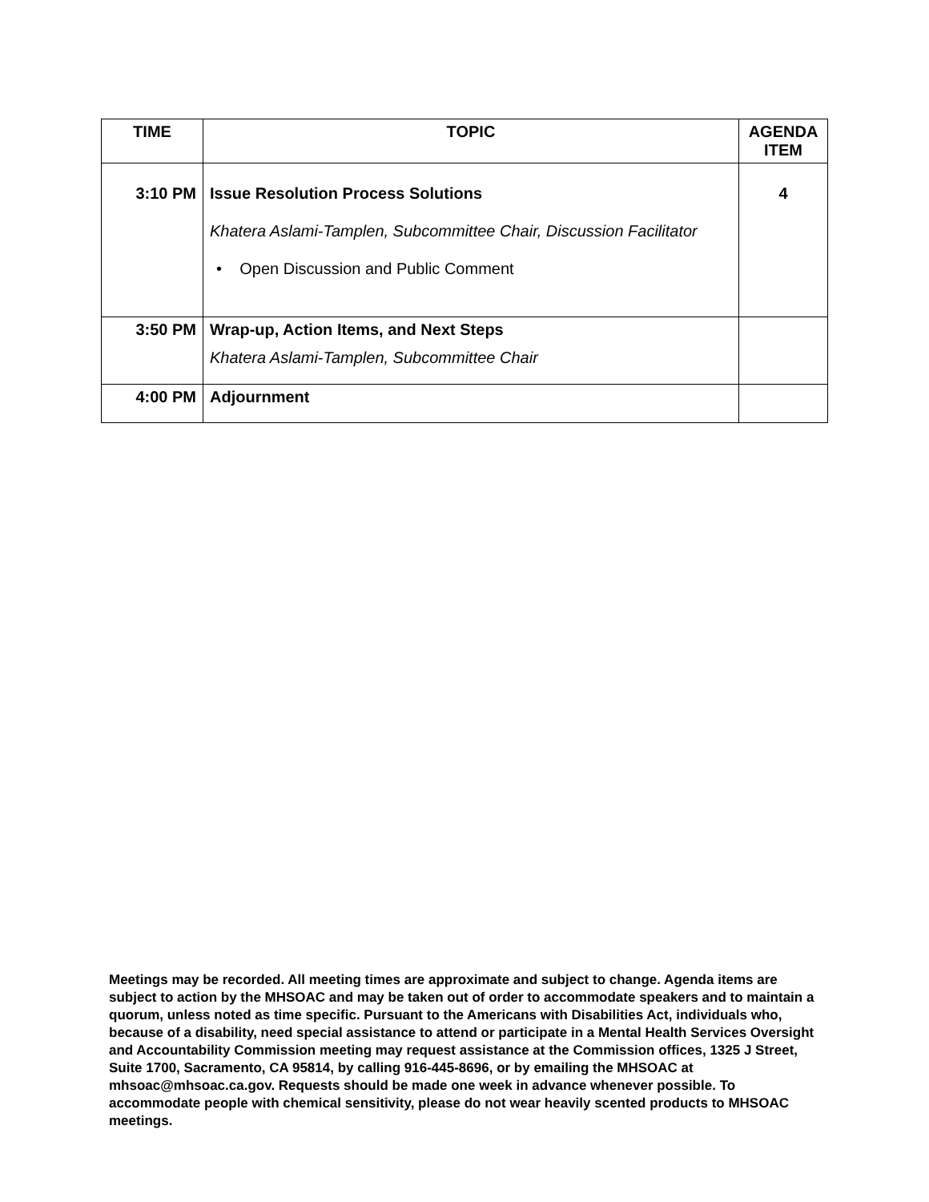| TIME | TOPIC | AGENDA ITEM |
| --- | --- | --- |
| 3:10 PM | Issue Resolution Process Solutions Khatera Aslami-Tamplen, Subcommittee Chair, Discussion Facilitator • Open Discussion and Public Comment | 4 |
| 3:50 PM | Wrap-up, Action Items, and Next Steps Khatera Aslami-Tamplen, Subcommittee Chair | |
| 4:00 PM | Adjournment | |
Meetings may be recorded. All meeting times are approximate and subject to change. Agenda items are subject to action by the MHSOAC and may be taken out of order to accommodate speakers and to maintain a quorum, unless noted as time specific. Pursuant to the Americans with Disabilities Act, individuals who, because of a disability, need special assistance to attend or participate in a Mental Health Services Oversight and Accountability Commission meeting may request assistance at the Commission offices, 1325 J Street, Suite 1700, Sacramento, CA 95814, by calling 916-445-8696, or by emailing the MHSOAC at mhsoac@mhsoac.ca.gov. Requests should be made one week in advance whenever possible. To accommodate people with chemical sensitivity, please do not wear heavily scented products to MHSOAC meetings.